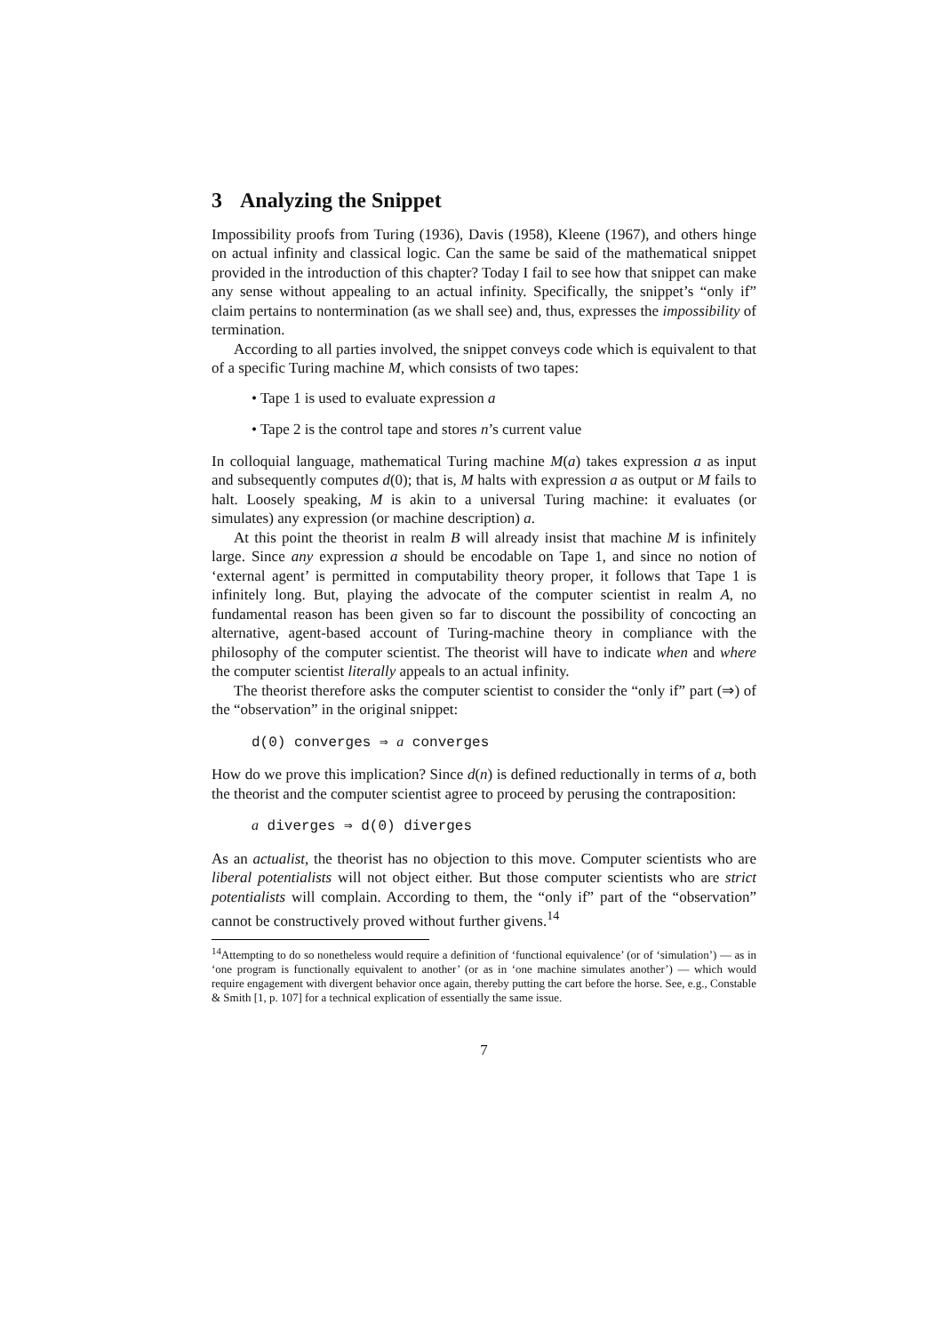3 Analyzing the Snippet
Impossibility proofs from Turing (1936), Davis (1958), Kleene (1967), and others hinge on actual infinity and classical logic. Can the same be said of the mathematical snippet provided in the introduction of this chapter? Today I fail to see how that snippet can make any sense without appealing to an actual infinity. Specifically, the snippet’s “only if” claim pertains to nontermination (as we shall see) and, thus, expresses the impossibility of termination.
According to all parties involved, the snippet conveys code which is equivalent to that of a specific Turing machine M, which consists of two tapes:
• Tape 1 is used to evaluate expression a
• Tape 2 is the control tape and stores n’s current value
In colloquial language, mathematical Turing machine M(a) takes expression a as input and subsequently computes d(0); that is, M halts with expression a as output or M fails to halt. Loosely speaking, M is akin to a universal Turing machine: it evaluates (or simulates) any expression (or machine description) a.
At this point the theorist in realm B will already insist that machine M is infinitely large. Since any expression a should be encodable on Tape 1, and since no notion of ‘external agent’ is permitted in computability theory proper, it follows that Tape 1 is infinitely long. But, playing the advocate of the computer scientist in realm A, no fundamental reason has been given so far to discount the possibility of concocting an alternative, agent-based account of Turing-machine theory in compliance with the philosophy of the computer scientist. The theorist will have to indicate when and where the computer scientist literally appeals to an actual infinity.
The theorist therefore asks the computer scientist to consider the “only if” part (⇒) of the “observation” in the original snippet:
d(0) converges ⇒ a converges
How do we prove this implication? Since d(n) is defined reductionally in terms of a, both the theorist and the computer scientist agree to proceed by perusing the contraposition:
a diverges ⇒ d(0) diverges
As an actualist, the theorist has no objection to this move. Computer scientists who are liberal potentialists will not object either. But those computer scientists who are strict potentialists will complain. According to them, the “only if” part of the “observation” cannot be constructively proved without further givens.<sup>14</sup>
<sup>14</sup> Attempting to do so nonetheless would require a definition of ‘functional equivalence’ (or of ‘simulation’) — as in ‘one program is functionally equivalent to another’ (or as in ‘one machine simulates another’) — which would require engagement with divergent behavior once again, thereby putting the cart before the horse. See, e.g., Constable & Smith [1, p. 107] for a technical explication of essentially the same issue.
7